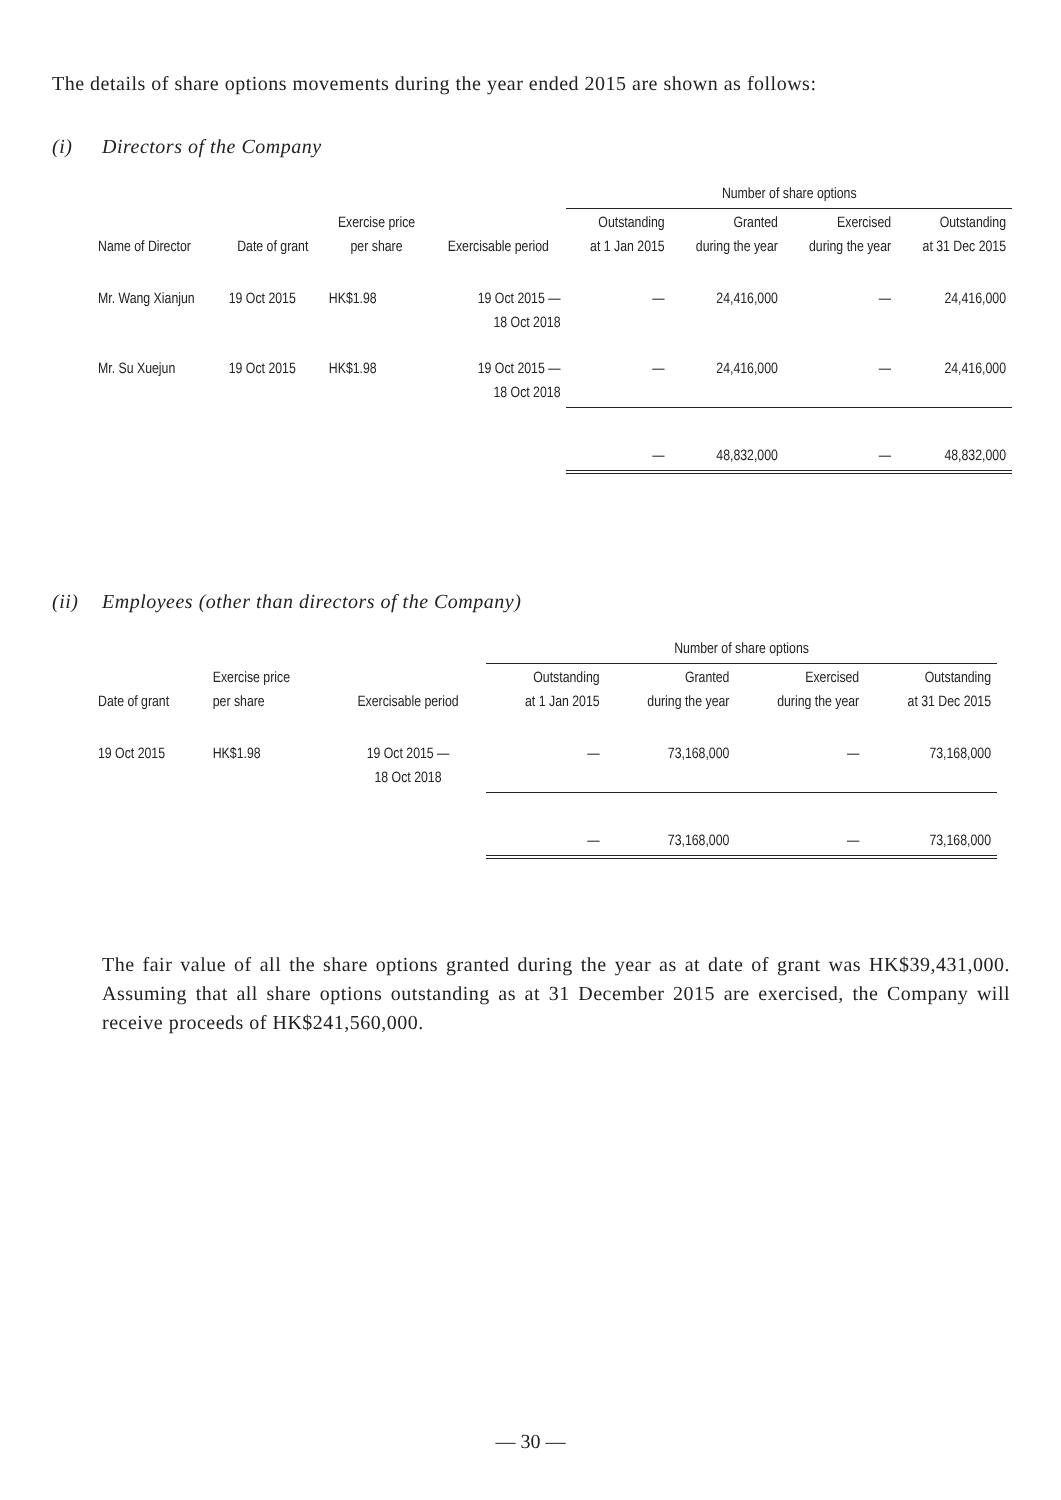The details of share options movements during the year ended 2015 are shown as follows:
(i) Directors of the Company
| | | | | Number of share options | | | |
| --- | --- | --- | --- | --- | --- | --- | --- |
| Name of Director | Date of grant | Exercise price per share | Exercisable period | Outstanding at 1 Jan 2015 | Granted during the year | Exercised during the year | Outstanding at 31 Dec 2015 |
| Mr. Wang Xianjun | 19 Oct 2015 | HK$1.98 | 19 Oct 2015 — 18 Oct 2018 | — | 24,416,000 | — | 24,416,000 |
| Mr. Su Xuejun | 19 Oct 2015 | HK$1.98 | 19 Oct 2015 — 18 Oct 2018 | — | 24,416,000 | — | 24,416,000 |
| | | | | — | 48,832,000 | — | 48,832,000 |
(ii) Employees (other than directors of the Company)
| | | | Number of share options | | | |
| --- | --- | --- | --- | --- | --- | --- |
| Date of grant | Exercise price per share | Exercisable period | Outstanding at 1 Jan 2015 | Granted during the year | Exercised during the year | Outstanding at 31 Dec 2015 |
| 19 Oct 2015 | HK$1.98 | 19 Oct 2015 — 18 Oct 2018 | — | 73,168,000 | — | 73,168,000 |
| | | | — | 73,168,000 | — | 73,168,000 |
The fair value of all the share options granted during the year as at date of grant was HK$39,431,000. Assuming that all share options outstanding as at 31 December 2015 are exercised, the Company will receive proceeds of HK$241,560,000.
— 30 —